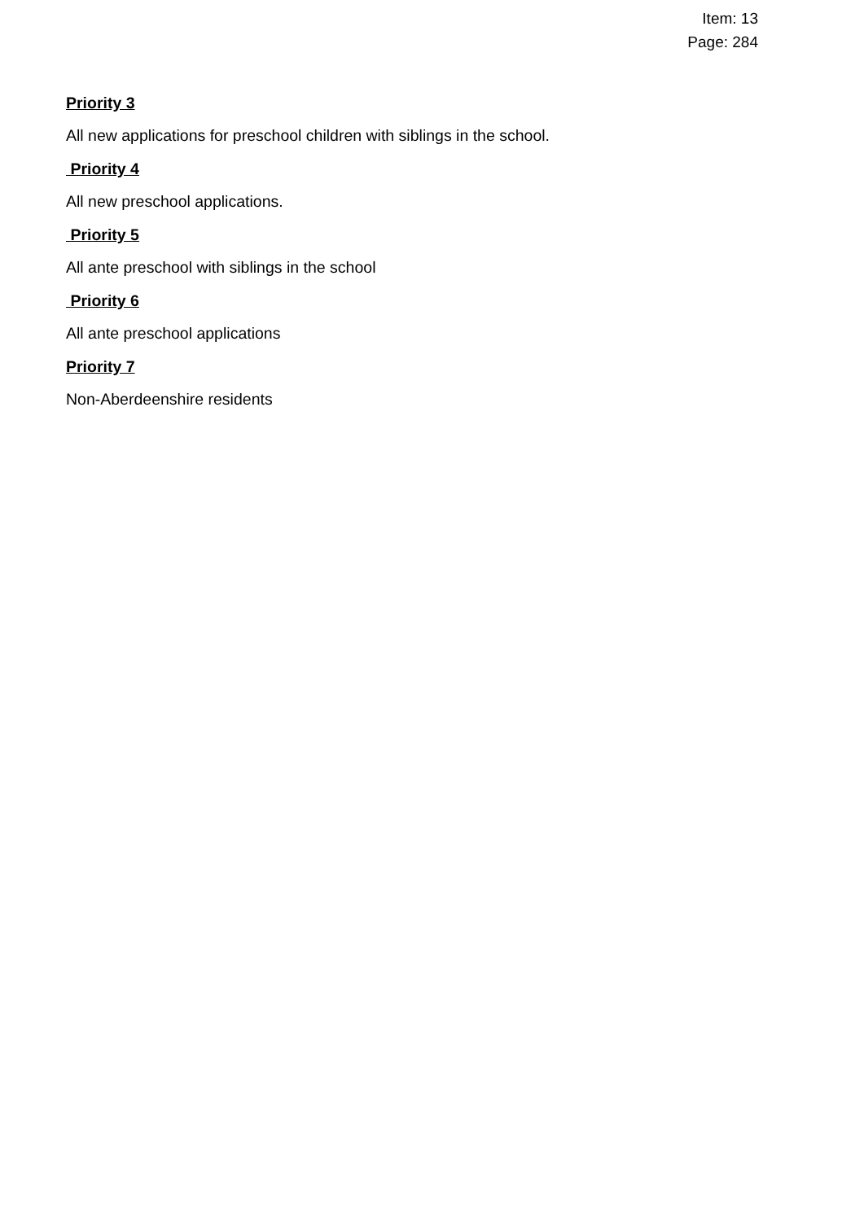Item: 13
Page: 284
Priority 3
All new applications for preschool children with siblings in the school.
Priority 4
All new preschool applications.
Priority 5
All ante preschool with siblings in the school
Priority 6
All ante preschool applications
Priority 7
Non-Aberdeenshire residents